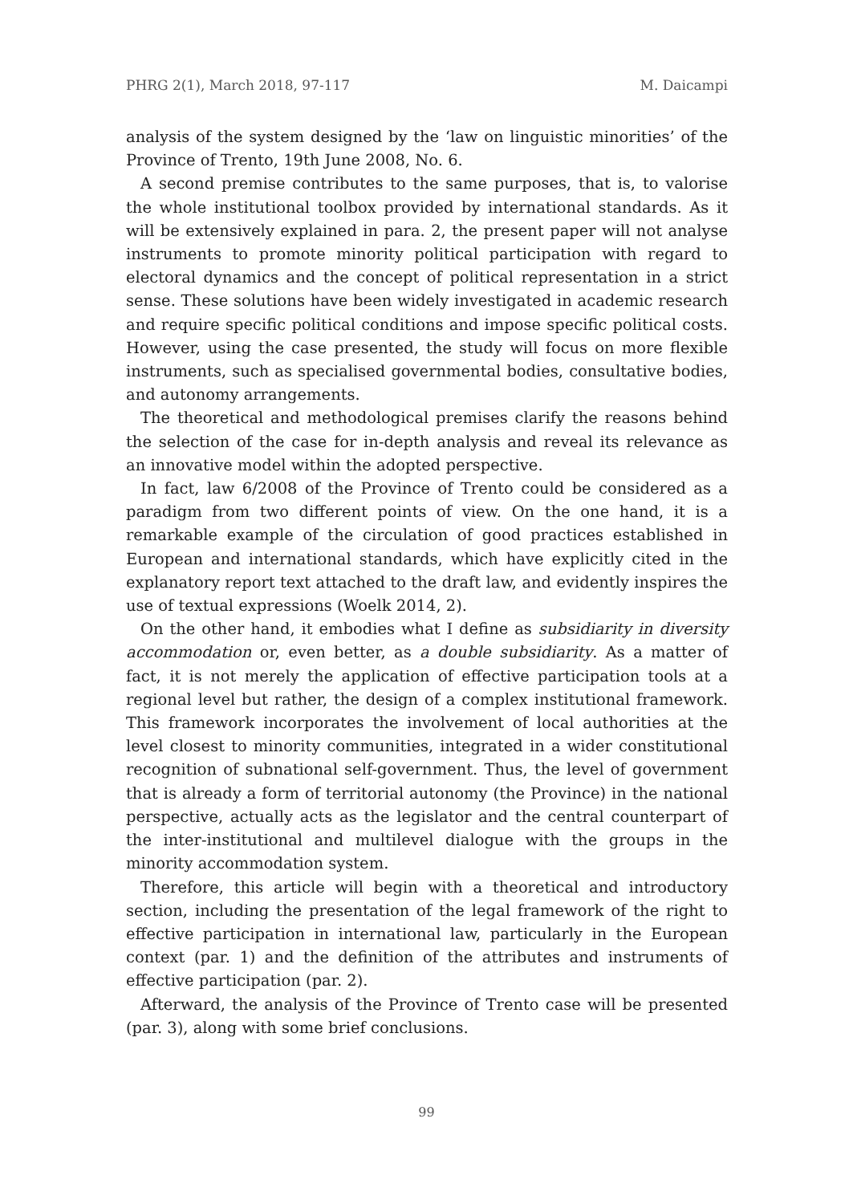PHRG 2(1), March 2018, 97-117 M. Daicampi
analysis of the system designed by the ‘law on linguistic minorities’ of the Province of Trento, 19th June 2008, No. 6.
A second premise contributes to the same purposes, that is, to valorise the whole institutional toolbox provided by international standards. As it will be extensively explained in para. 2, the present paper will not analyse instruments to promote minority political participation with regard to electoral dynamics and the concept of political representation in a strict sense. These solutions have been widely investigated in academic research and require specific political conditions and impose specific political costs. However, using the case presented, the study will focus on more flexible instruments, such as specialised governmental bodies, consultative bodies, and autonomy arrangements.
The theoretical and methodological premises clarify the reasons behind the selection of the case for in-depth analysis and reveal its relevance as an innovative model within the adopted perspective.
In fact, law 6/2008 of the Province of Trento could be considered as a paradigm from two different points of view. On the one hand, it is a remarkable example of the circulation of good practices established in European and international standards, which have explicitly cited in the explanatory report text attached to the draft law, and evidently inspires the use of textual expressions (Woelk 2014, 2).
On the other hand, it embodies what I define as subsidiarity in diversity accommodation or, even better, as a double subsidiarity. As a matter of fact, it is not merely the application of effective participation tools at a regional level but rather, the design of a complex institutional framework. This framework incorporates the involvement of local authorities at the level closest to minority communities, integrated in a wider constitutional recognition of subnational self-government. Thus, the level of government that is already a form of territorial autonomy (the Province) in the national perspective, actually acts as the legislator and the central counterpart of the inter-institutional and multilevel dialogue with the groups in the minority accommodation system.
Therefore, this article will begin with a theoretical and introductory section, including the presentation of the legal framework of the right to effective participation in international law, particularly in the European context (par. 1) and the definition of the attributes and instruments of effective participation (par. 2).
Afterward, the analysis of the Province of Trento case will be presented (par. 3), along with some brief conclusions.
99